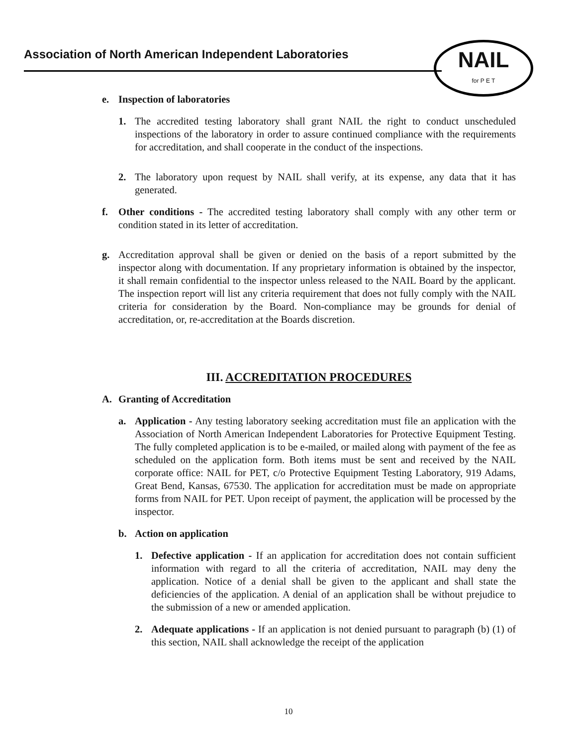Association of North American Independent Laboratories
NAIL
for P E T
e. Inspection of laboratories
1. The accredited testing laboratory shall grant NAIL the right to conduct unscheduled inspections of the laboratory in order to assure continued compliance with the requirements for accreditation, and shall cooperate in the conduct of the inspections.
2. The laboratory upon request by NAIL shall verify, at its expense, any data that it has generated.
f. Other conditions - The accredited testing laboratory shall comply with any other term or condition stated in its letter of accreditation.
g. Accreditation approval shall be given or denied on the basis of a report submitted by the inspector along with documentation. If any proprietary information is obtained by the inspector, it shall remain confidential to the inspector unless released to the NAIL Board by the applicant. The inspection report will list any criteria requirement that does not fully comply with the NAIL criteria for consideration by the Board. Non-compliance may be grounds for denial of accreditation, or, re-accreditation at the Boards discretion.
III. ACCREDITATION PROCEDURES
A. Granting of Accreditation
a. Application - Any testing laboratory seeking accreditation must file an application with the Association of North American Independent Laboratories for Protective Equipment Testing. The fully completed application is to be e-mailed, or mailed along with payment of the fee as scheduled on the application form. Both items must be sent and received by the NAIL corporate office: NAIL for PET, c/o Protective Equipment Testing Laboratory, 919 Adams, Great Bend, Kansas, 67530. The application for accreditation must be made on appropriate forms from NAIL for PET. Upon receipt of payment, the application will be processed by the inspector.
b. Action on application
1. Defective application - If an application for accreditation does not contain sufficient information with regard to all the criteria of accreditation, NAIL may deny the application. Notice of a denial shall be given to the applicant and shall state the deficiencies of the application. A denial of an application shall be without prejudice to the submission of a new or amended application.
2. Adequate applications - If an application is not denied pursuant to paragraph (b) (1) of this section, NAIL shall acknowledge the receipt of the application
10